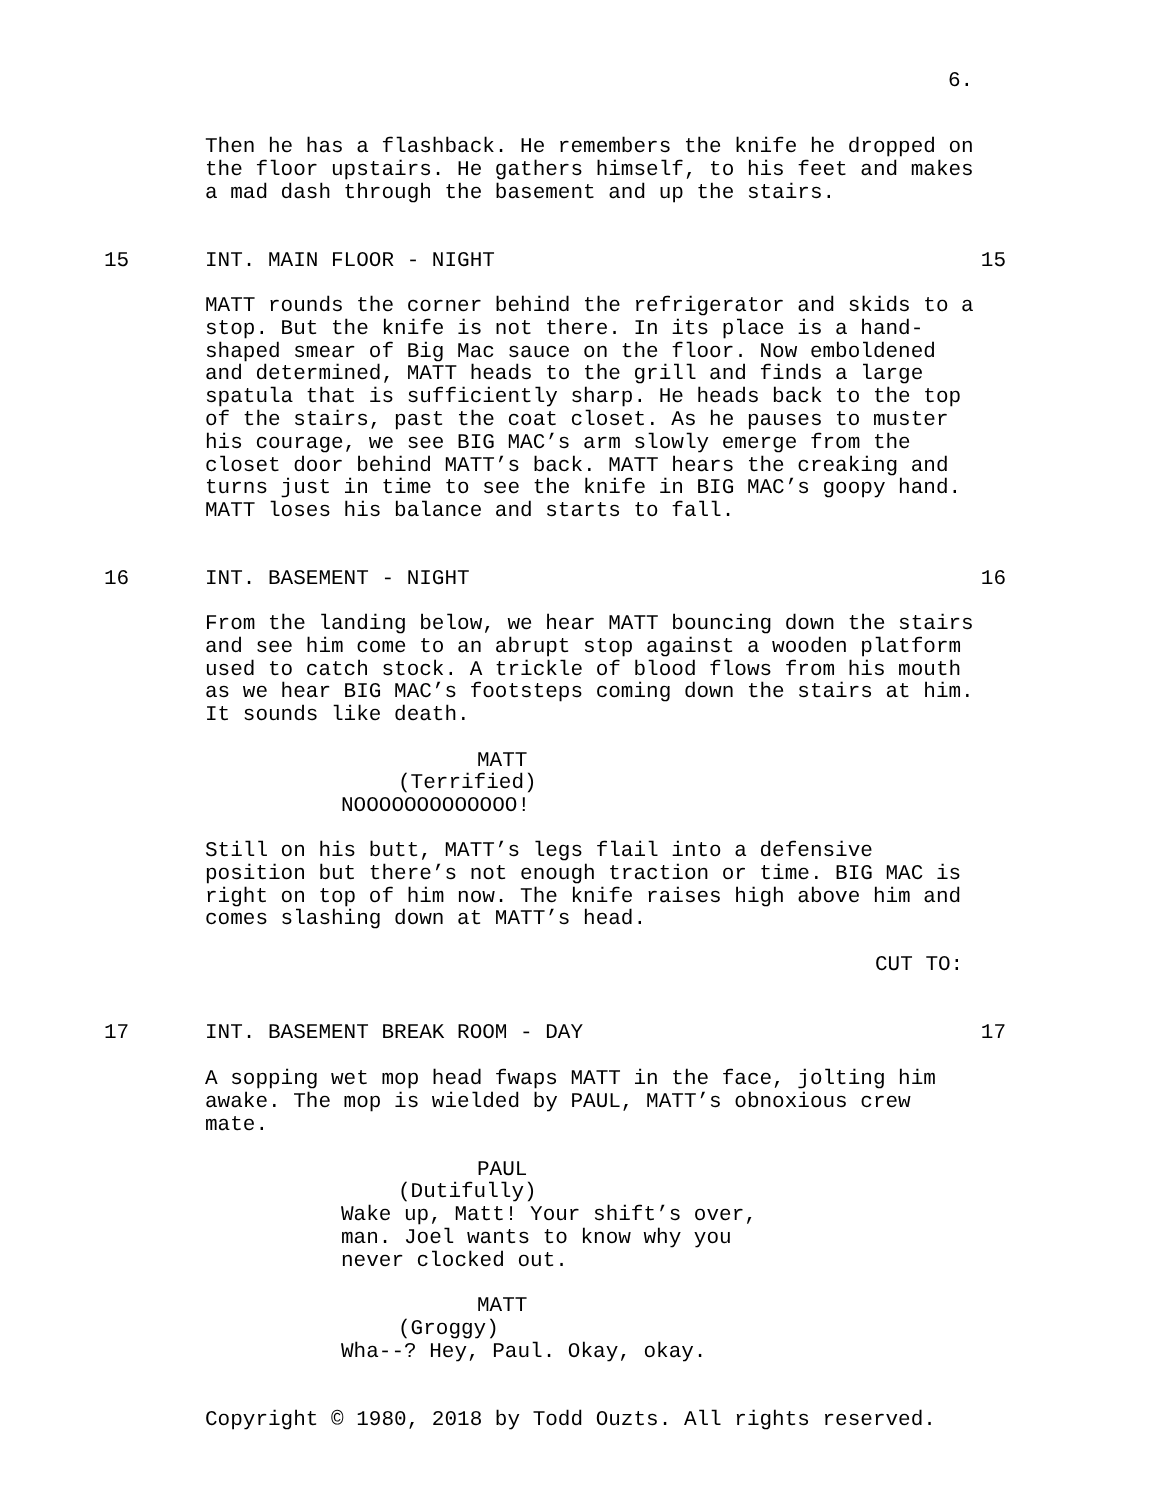6.
Then he has a flashback. He remembers the knife he dropped on
the floor upstairs. He gathers himself, to his feet and makes
a mad dash through the basement and up the stairs.
15 INT. MAIN FLOOR - NIGHT 15
MATT rounds the corner behind the refrigerator and skids to a
stop. But the knife is not there. In its place is a hand-
shaped smear of Big Mac sauce on the floor. Now emboldened
and determined, MATT heads to the grill and finds a large
spatula that is sufficiently sharp. He heads back to the top
of the stairs, past the coat closet. As he pauses to muster
his courage, we see BIG MAC’s arm slowly emerge from the
closet door behind MATT’s back. MATT hears the creaking and
turns just in time to see the knife in BIG MAC’s goopy hand.
MATT loses his balance and starts to fall.
16 INT. BASEMENT - NIGHT 16
From the landing below, we hear MATT bouncing down the stairs
and see him come to an abrupt stop against a wooden platform
used to catch stock. A trickle of blood flows from his mouth
as we hear BIG MAC’s footsteps coming down the stairs at him.
It sounds like death.
MATT
(Terrified)
NOOOOOOOOOOOOO!
Still on his butt, MATT’s legs flail into a defensive
position but there’s not enough traction or time. BIG MAC is
right on top of him now. The knife raises high above him and
comes slashing down at MATT’s head.
CUT TO:
17 INT. BASEMENT BREAK ROOM - DAY 17
A sopping wet mop head fwaps MATT in the face, jolting him
awake. The mop is wielded by PAUL, MATT’s obnoxious crew
mate.
PAUL
(Dutifully)
Wake up, Matt! Your shift’s over,
man. Joel wants to know why you
never clocked out.
MATT
(Groggy)
Wha--? Hey, Paul. Okay, okay.
Copyright © 1980, 2018 by Todd Ouzts. All rights reserved.